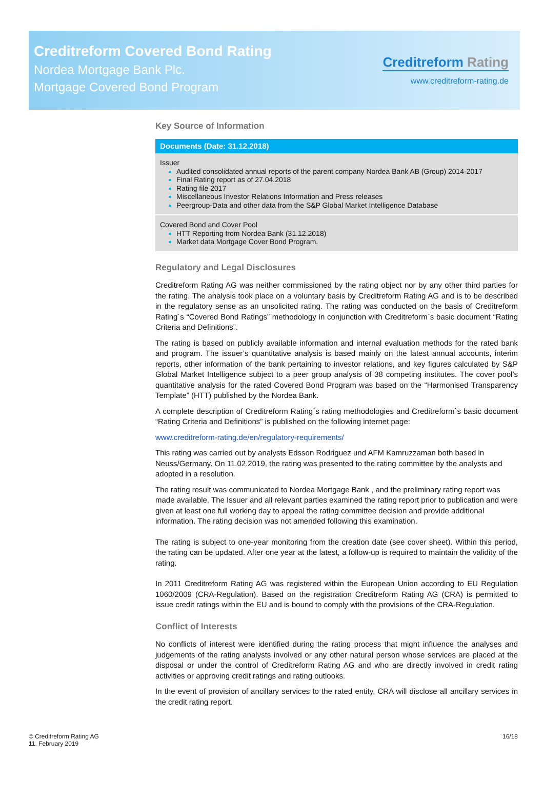Creditreform Covered Bond Rating
Nordea Mortgage Bank Plc.
Mortgage Covered Bond Program
Creditreform Rating
www.creditreform-rating.de
Key Source of Information
| Documents (Date: 31.12.2018) |
| --- |
| Issuer Audited consolidated annual reports of the parent company Nordea Bank AB (Group) 2014-2017 Final Rating report as of 27.04.2018 Rating file 2017 Miscellaneous Investor Relations Information and Press releases Peergroup-Data and other data from the S&P Global Market Intelligence Database |
| Covered Bond and Cover Pool HTT Reporting from Nordea Bank (31.12.2018) Market data Mortgage Cover Bond Program. |
Regulatory and Legal Disclosures
Creditreform Rating AG was neither commissioned by the rating object nor by any other third parties for the rating. The analysis took place on a voluntary basis by Creditreform Rating AG and is to be described in the regulatory sense as an unsolicited rating. The rating was conducted on the basis of Creditreform Rating´s “Covered Bond Ratings” methodology in conjunction with Creditreform`s basic document “Rating Criteria and Definitions”.
The rating is based on publicly available information and internal evaluation methods for the rated bank and program. The issuer’s quantitative analysis is based mainly on the latest annual accounts, interim reports, other information of the bank pertaining to investor relations, and key figures calculated by S&P Global Market Intelligence subject to a peer group analysis of 38 competing institutes. The cover pool’s quantitative analysis for the rated Covered Bond Program was based on the “Harmonised Transparency Template” (HTT) published by the Nordea Bank.
A complete description of Creditreform Rating´s rating methodologies and Creditreform`s basic document “Rating Criteria and Definitions” is published on the following internet page:
www.creditreform-rating.de/en/regulatory-requirements/
This rating was carried out by analysts Edsson Rodriguez und AFM Kamruzzaman both based in Neuss/Germany. On 11.02.2019, the rating was presented to the rating committee by the analysts and adopted in a resolution.
The rating result was communicated to Nordea Mortgage Bank , and the preliminary rating report was made available. The Issuer and all relevant parties examined the rating report prior to publication and were given at least one full working day to appeal the rating committee decision and provide additional information. The rating decision was not amended following this examination.
The rating is subject to one-year monitoring from the creation date (see cover sheet). Within this period, the rating can be updated. After one year at the latest, a follow-up is required to maintain the validity of the rating.
In 2011 Creditreform Rating AG was registered within the European Union according to EU Regulation 1060/2009 (CRA-Regulation). Based on the registration Creditreform Rating AG (CRA) is permitted to issue credit ratings within the EU and is bound to comply with the provisions of the CRA-Regulation.
Conflict of Interests
No conflicts of interest were identified during the rating process that might influence the analyses and judgements of the rating analysts involved or any other natural person whose services are placed at the disposal or under the control of Creditreform Rating AG and who are directly involved in credit rating activities or approving credit ratings and rating outlooks.
In the event of provision of ancillary services to the rated entity, CRA will disclose all ancillary services in the credit rating report.
© Creditreform Rating AG
11. February 2019
16/18